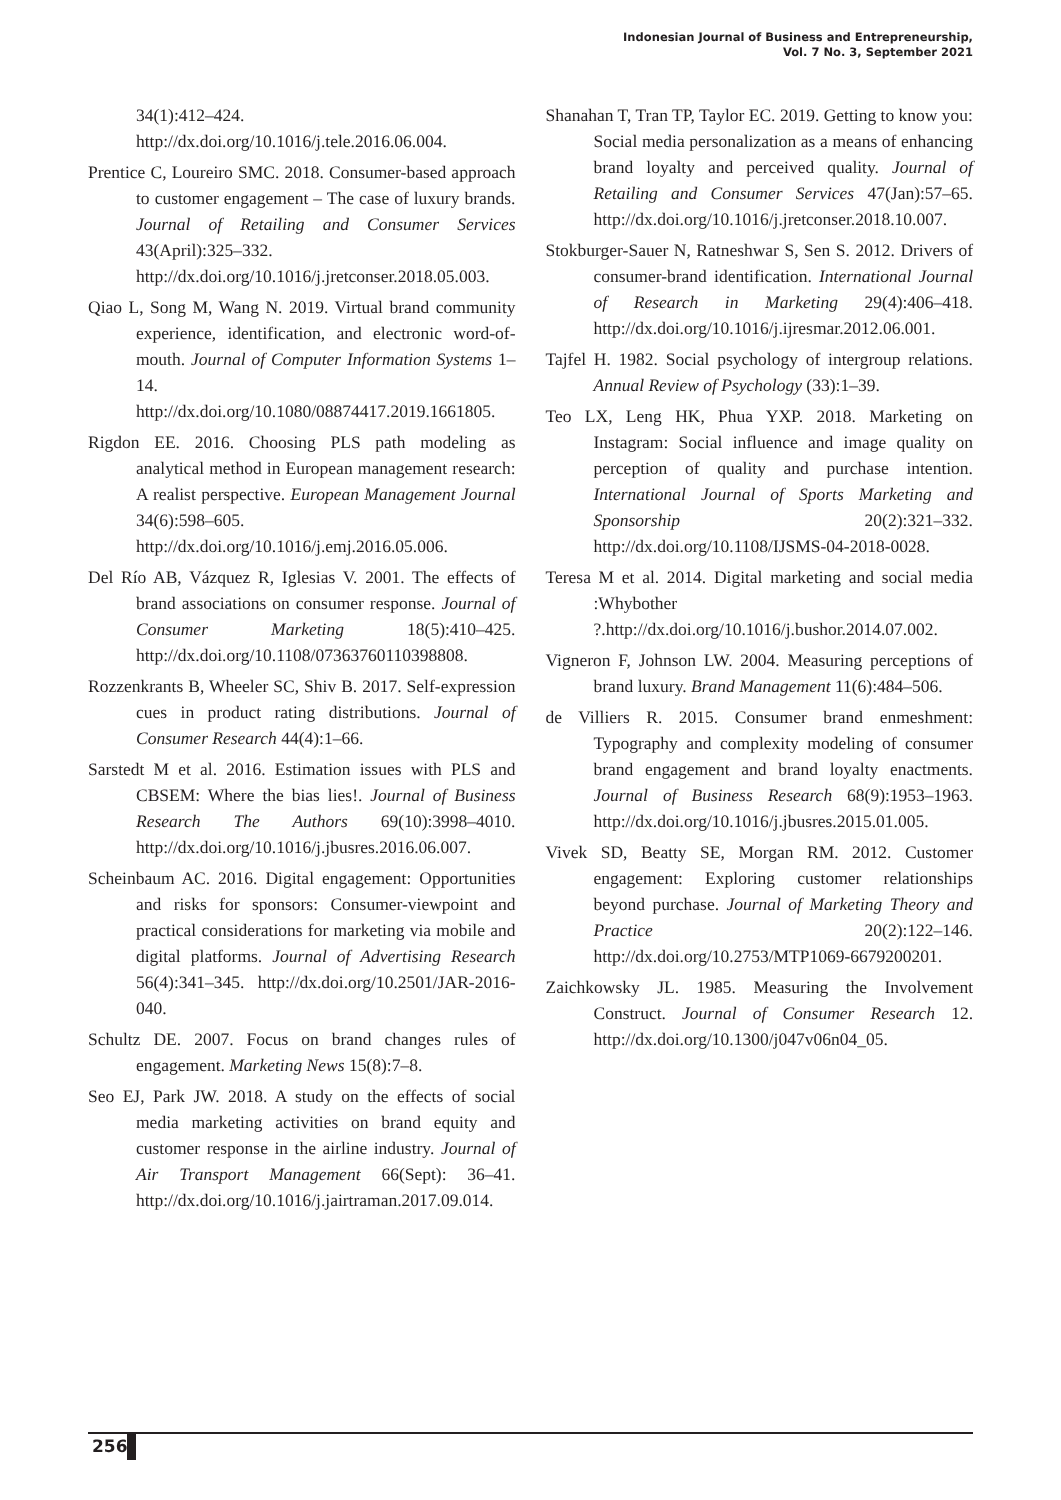Indonesian Journal of Business and Entrepreneurship,
Vol. 7 No. 3, September 2021
34(1):412–424. http://dx.doi.org/10.1016/j.tele.2016.06.004.
Prentice C, Loureiro SMC. 2018. Consumer-based approach to customer engagement – The case of luxury brands. Journal of Retailing and Consumer Services 43(April):325–332. http://dx.doi.org/10.1016/j.jretconser.2018.05.003.
Qiao L, Song M, Wang N. 2019. Virtual brand community experience, identification, and electronic word-of-mouth. Journal of Computer Information Systems 1–14. http://dx.doi.org/10.1080/08874417.2019.1661805.
Rigdon EE. 2016. Choosing PLS path modeling as analytical method in European management research: A realist perspective. European Management Journal 34(6):598–605. http://dx.doi.org/10.1016/j.emj.2016.05.006.
Del Río AB, Vázquez R, Iglesias V. 2001. The effects of brand associations on consumer response. Journal of Consumer Marketing 18(5):410–425. http://dx.doi.org/10.1108/07363760110398808.
Rozzenkrants B, Wheeler SC, Shiv B. 2017. Self-expression cues in product rating distributions. Journal of Consumer Research 44(4):1–66.
Sarstedt M et al. 2016. Estimation issues with PLS and CBSEM: Where the bias lies!. Journal of Business Research The Authors 69(10):3998–4010. http://dx.doi.org/10.1016/j.jbusres.2016.06.007.
Scheinbaum AC. 2016. Digital engagement: Opportunities and risks for sponsors: Consumer-viewpoint and practical considerations for marketing via mobile and digital platforms. Journal of Advertising Research 56(4):341–345. http://dx.doi.org/10.2501/JAR-2016-040.
Schultz DE. 2007. Focus on brand changes rules of engagement. Marketing News 15(8):7–8.
Seo EJ, Park JW. 2018. A study on the effects of social media marketing activities on brand equity and customer response in the airline industry. Journal of Air Transport Management 66(Sept): 36–41. http://dx.doi.org/10.1016/j.jairtraman.2017.09.014.
Shanahan T, Tran TP, Taylor EC. 2019. Getting to know you: Social media personalization as a means of enhancing brand loyalty and perceived quality. Journal of Retailing and Consumer Services 47(Jan):57–65. http://dx.doi.org/10.1016/j.jretconser.2018.10.007.
Stokburger-Sauer N, Ratneshwar S, Sen S. 2012. Drivers of consumer-brand identification. International Journal of Research in Marketing 29(4):406–418. http://dx.doi.org/10.1016/j.ijresmar.2012.06.001.
Tajfel H. 1982. Social psychology of intergroup relations. Annual Review of Psychology (33):1–39.
Teo LX, Leng HK, Phua YXP. 2018. Marketing on Instagram: Social influence and image quality on perception of quality and purchase intention. International Journal of Sports Marketing and Sponsorship 20(2):321–332. http://dx.doi.org/10.1108/IJSMS-04-2018-0028.
Teresa M et al. 2014. Digital marketing and social media :Whybother ?.http://dx.doi.org/10.1016/j.bushor.2014.07.002.
Vigneron F, Johnson LW. 2004. Measuring perceptions of brand luxury. Brand Management 11(6):484–506.
de Villiers R. 2015. Consumer brand enmeshment: Typography and complexity modeling of consumer brand engagement and brand loyalty enactments. Journal of Business Research 68(9):1953–1963. http://dx.doi.org/10.1016/j.jbusres.2015.01.005.
Vivek SD, Beatty SE, Morgan RM. 2012. Customer engagement: Exploring customer relationships beyond purchase. Journal of Marketing Theory and Practice 20(2):122–146. http://dx.doi.org/10.2753/MTP1069-6679200201.
Zaichkowsky JL. 1985. Measuring the Involvement Construct. Journal of Consumer Research 12. http://dx.doi.org/10.1300/j047v06n04_05.
256